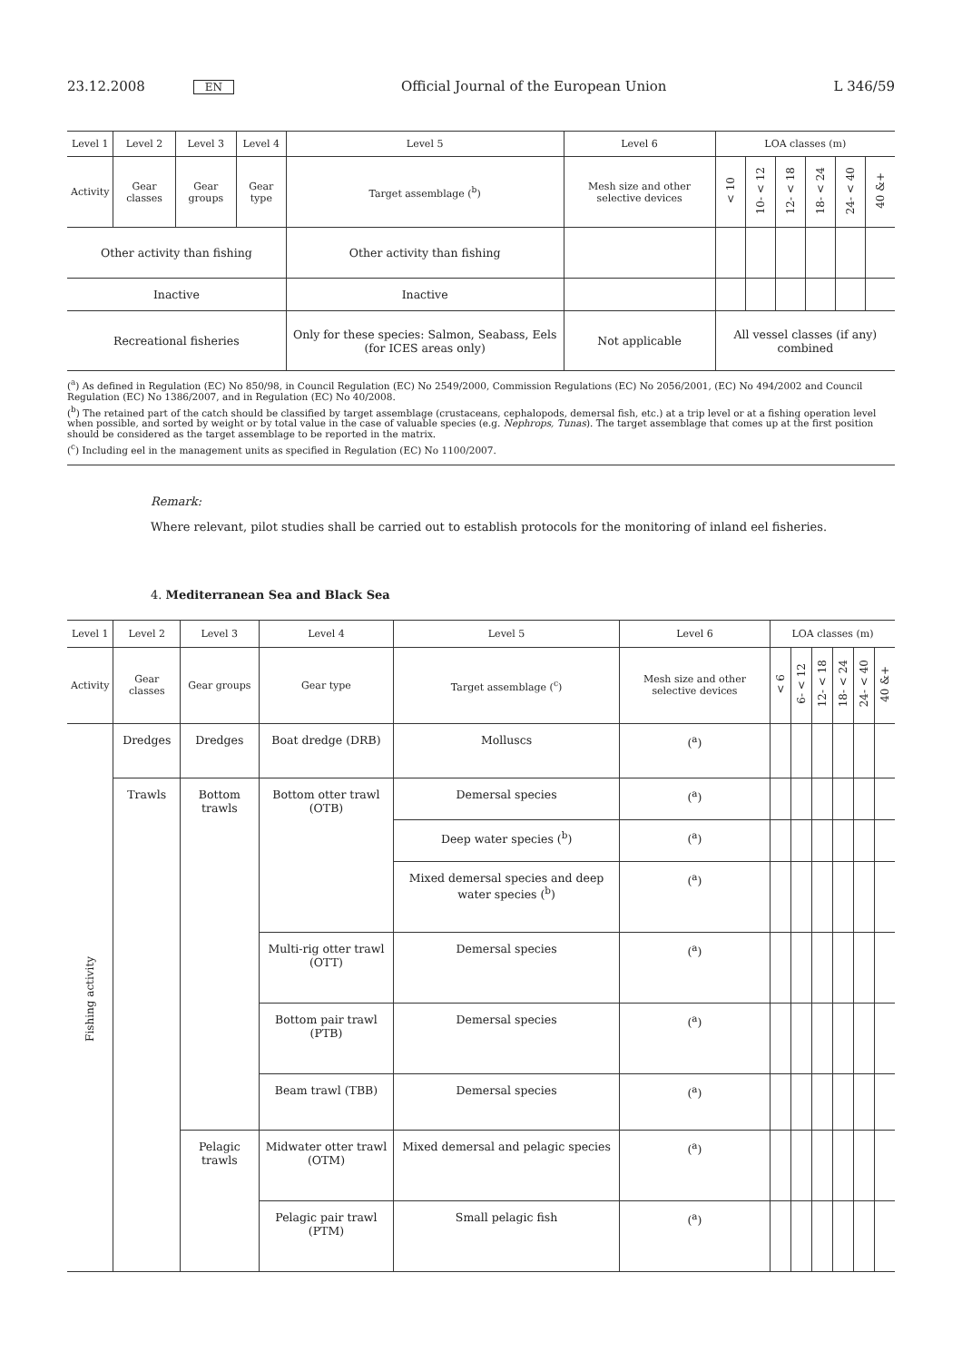23.12.2008 EN Official Journal of the European Union L 346/59
| Level 1 | Level 2 | Level 3 | Level 4 | Level 5 | Level 6 | LOA classes (m) | | | | | |
| --- | --- | --- | --- | --- | --- | --- | --- | --- | --- | --- | --- |
| Activity | Gear classes | Gear groups | Gear type | Target assemblage (<sup>b</sup>) | Mesh size and other selective devices | < 10 | 10- < 12 | 12- < 18 | 18- < 24 | 24- < 40 | 40 &+ |
| Other activity than fishing | | | | Other activity than fishing | | | | | | | |
| Inactive | | | | Inactive | | | | | | | |
| Recreational fisheries | | | | Only for these species: Salmon, Seabass, Eels (for ICES areas only) | Not applicable | All vessel classes (if any) combined | | | | | |
(<sup>a</sup>) As defined in Regulation (EC) No 850/98, in Council Regulation (EC) No 2549/2000, Commission Regulations (EC) No 2056/2001, (EC) No 494/2002 and Council Regulation (EC) No 1386/2007, and in Regulation (EC) No 40/2008.
(<sup>b</sup>) The retained part of the catch should be classified by target assemblage (crustaceans, cephalopods, demersal fish, etc.) at a trip level or at a fishing operation level when possible, and sorted by weight or by total value in the case of valuable species (e.g. Nephrops, Tunas). The target assemblage that comes up at the first position should be considered as the target assemblage to be reported in the matrix.
(<sup>c</sup>) Including eel in the management units as specified in Regulation (EC) No 1100/2007.
Remark:
Where relevant, pilot studies shall be carried out to establish protocols for the monitoring of inland eel fisheries.
4. Mediterranean Sea and Black Sea
| Level 1 | Level 2 | Level 3 | Level 4 | Level 5 | Level 6 | LOA classes (m) | | | | | |
| --- | --- | --- | --- | --- | --- | --- | --- | --- | --- | --- | --- |
| Activity | Gear classes | Gear groups | Gear type | Target assemblage (<sup>c</sup>) | Mesh size and other selective devices | < 6 | 6- < 12 | 12- < 18 | 18- < 24 | 24- < 40 | 40 &+ |
| Fishing activity | Dredges | Dredges | Boat dredge (DRB) | Molluscs | (<sup>a</sup>) | | | | | | |
| | Trawls | Bottom trawls | Bottom otter trawl (OTB) | Demersal species | (<sup>a</sup>) | | | | | | |
| | | | | Deep water species (<sup>b</sup>) | (<sup>a</sup>) | | | | | | |
| | | | | Mixed demersal species and deep water species (<sup>b</sup>) | (<sup>a</sup>) | | | | | | |
| | | | Multi-rig otter trawl (OTT) | Demersal species | (<sup>a</sup>) | | | | | | |
| | | | Bottom pair trawl (PTB) | Demersal species | (<sup>a</sup>) | | | | | | |
| | | | Beam trawl (TBB) | Demersal species | (<sup>a</sup>) | | | | | | |
| | | Pelagic trawls | Midwater otter trawl (OTM) | Mixed demersal and pelagic species | (<sup>a</sup>) | | | | | | |
| | | | Pelagic pair trawl (PTM) | Small pelagic fish | (<sup>a</sup>) | | | | | | |